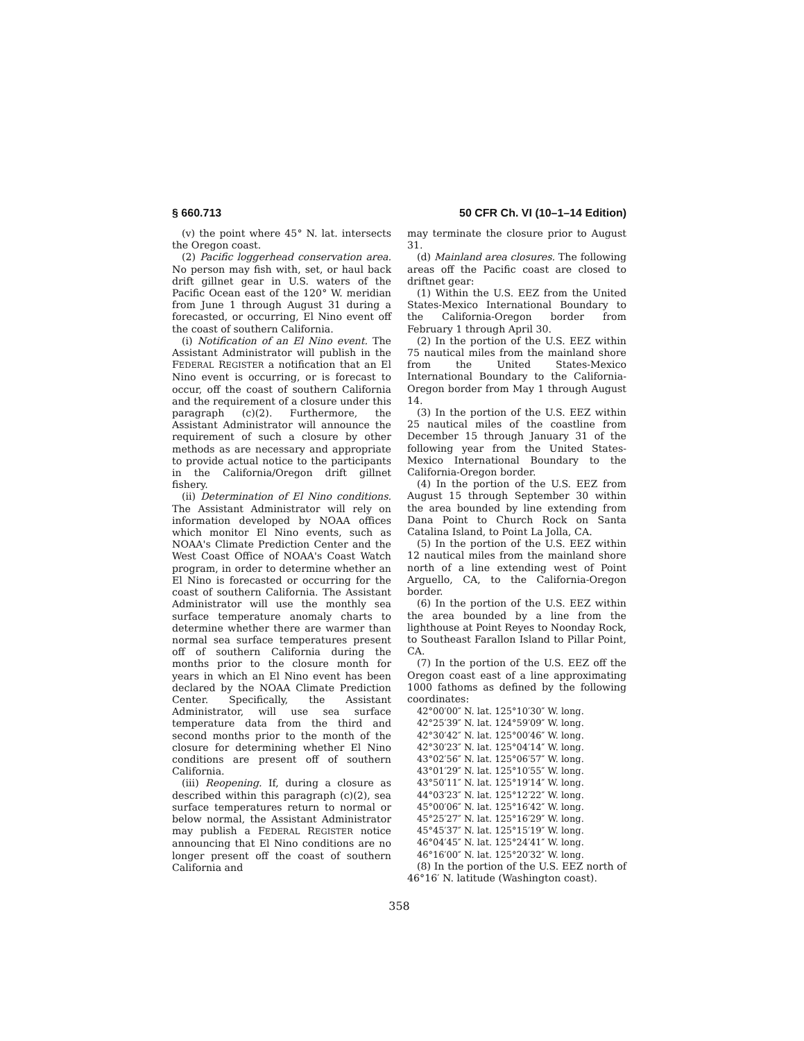§ 660.713 50 CFR Ch. VI (10–1–14 Edition)
(v) the point where 45° N. lat. intersects the Oregon coast.
(2) Pacific loggerhead conservation area. No person may fish with, set, or haul back drift gillnet gear in U.S. waters of the Pacific Ocean east of the 120° W. meridian from June 1 through August 31 during a forecasted, or occurring, El Nino event off the coast of southern California.
(i) Notification of an El Nino event. The Assistant Administrator will publish in the FEDERAL REGISTER a notification that an El Nino event is occurring, or is forecast to occur, off the coast of southern California and the requirement of a closure under this paragraph (c)(2). Furthermore, the Assistant Administrator will announce the requirement of such a closure by other methods as are necessary and appropriate to provide actual notice to the participants in the California/Oregon drift gillnet fishery.
(ii) Determination of El Nino conditions. The Assistant Administrator will rely on information developed by NOAA offices which monitor El Nino events, such as NOAA's Climate Prediction Center and the West Coast Office of NOAA's Coast Watch program, in order to determine whether an El Nino is forecasted or occurring for the coast of southern California. The Assistant Administrator will use the monthly sea surface temperature anomaly charts to determine whether there are warmer than normal sea surface temperatures present off of southern California during the months prior to the closure month for years in which an El Nino event has been declared by the NOAA Climate Prediction Center. Specifically, the Assistant Administrator, will use sea surface temperature data from the third and second months prior to the month of the closure for determining whether El Nino conditions are present off of southern California.
(iii) Reopening. If, during a closure as described within this paragraph (c)(2), sea surface temperatures return to normal or below normal, the Assistant Administrator may publish a FEDERAL REGISTER notice announcing that El Nino conditions are no longer present off the coast of southern California and
may terminate the closure prior to August 31.
(d) Mainland area closures. The following areas off the Pacific coast are closed to driftnet gear:
(1) Within the U.S. EEZ from the United States-Mexico International Boundary to the California-Oregon border from February 1 through April 30.
(2) In the portion of the U.S. EEZ within 75 nautical miles from the mainland shore from the United States-Mexico International Boundary to the California-Oregon border from May 1 through August 14.
(3) In the portion of the U.S. EEZ within 25 nautical miles of the coastline from December 15 through January 31 of the following year from the United States-Mexico International Boundary to the California-Oregon border.
(4) In the portion of the U.S. EEZ from August 15 through September 30 within the area bounded by line extending from Dana Point to Church Rock on Santa Catalina Island, to Point La Jolla, CA.
(5) In the portion of the U.S. EEZ within 12 nautical miles from the mainland shore north of a line extending west of Point Arguello, CA, to the California-Oregon border.
(6) In the portion of the U.S. EEZ within the area bounded by a line from the lighthouse at Point Reyes to Noonday Rock, to Southeast Farallon Island to Pillar Point, CA.
(7) In the portion of the U.S. EEZ off the Oregon coast east of a line approximating 1000 fathoms as defined by the following coordinates:
42°00′00″ N. lat. 125°10′30″ W. long.
42°25′39″ N. lat. 124°59′09″ W. long.
42°30′42″ N. lat. 125°00′46″ W. long.
42°30′23″ N. lat. 125°04′14″ W. long.
43°02′56″ N. lat. 125°06′57″ W. long.
43°01′29″ N. lat. 125°10′55″ W. long.
43°50′11″ N. lat. 125°19′14″ W. long.
44°03′23″ N. lat. 125°12′22″ W. long.
45°00′06″ N. lat. 125°16′42″ W. long.
45°25′27″ N. lat. 125°16′29″ W. long.
45°45′37″ N. lat. 125°15′19″ W. long.
46°04′45″ N. lat. 125°24′41″ W. long.
46°16′00″ N. lat. 125°20′32″ W. long.
(8) In the portion of the U.S. EEZ north of 46°16′ N. latitude (Washington coast).
358